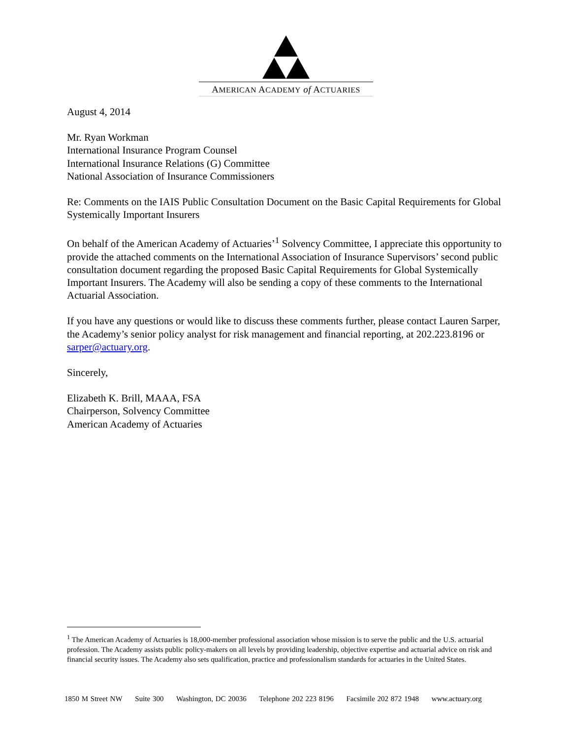AMERICAN ACADEMY of ACTUARIES
August 4, 2014
Mr. Ryan Workman
International Insurance Program Counsel
International Insurance Relations (G) Committee
National Association of Insurance Commissioners
Re: Comments on the IAIS Public Consultation Document on the Basic Capital Requirements for Global Systemically Important Insurers
On behalf of the American Academy of Actuaries’<sup>1</sup> Solvency Committee, I appreciate this opportunity to provide the attached comments on the International Association of Insurance Supervisors’ second public consultation document regarding the proposed Basic Capital Requirements for Global Systemically Important Insurers. The Academy will also be sending a copy of these comments to the International Actuarial Association.
If you have any questions or would like to discuss these comments further, please contact Lauren Sarper, the Academy’s senior policy analyst for risk management and financial reporting, at 202.223.8196 or sarper@actuary.org.
Sincerely,
Elizabeth K. Brill, MAAA, FSA
Chairperson, Solvency Committee
American Academy of Actuaries
<sup>1</sup> The American Academy of Actuaries is 18,000-member professional association whose mission is to serve the public and the U.S. actuarial profession. The Academy assists public policy-makers on all levels by providing leadership, objective expertise and actuarial advice on risk and financial security issues. The Academy also sets qualification, practice and professionalism standards for actuaries in the United States.
1850 M Street NW Suite 300 Washington, DC 20036 Telephone 202 223 8196 Facsimile 202 872 1948 www.actuary.org